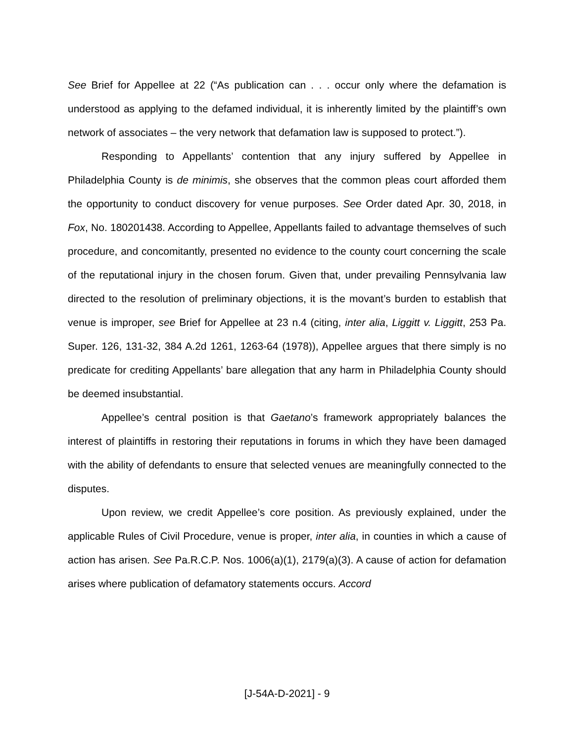See Brief for Appellee at 22 (“As publication can . . . occur only where the defamation is understood as applying to the defamed individual, it is inherently limited by the plaintiff’s own network of associates – the very network that defamation law is supposed to protect.”).
Responding to Appellants’ contention that any injury suffered by Appellee in Philadelphia County is de minimis, she observes that the common pleas court afforded them the opportunity to conduct discovery for venue purposes. See Order dated Apr. 30, 2018, in Fox, No. 180201438. According to Appellee, Appellants failed to advantage themselves of such procedure, and concomitantly, presented no evidence to the county court concerning the scale of the reputational injury in the chosen forum. Given that, under prevailing Pennsylvania law directed to the resolution of preliminary objections, it is the movant’s burden to establish that venue is improper, see Brief for Appellee at 23 n.4 (citing, inter alia, Liggitt v. Liggitt, 253 Pa. Super. 126, 131-32, 384 A.2d 1261, 1263-64 (1978)), Appellee argues that there simply is no predicate for crediting Appellants’ bare allegation that any harm in Philadelphia County should be deemed insubstantial.
Appellee’s central position is that Gaetano’s framework appropriately balances the interest of plaintiffs in restoring their reputations in forums in which they have been damaged with the ability of defendants to ensure that selected venues are meaningfully connected to the disputes.
Upon review, we credit Appellee’s core position. As previously explained, under the applicable Rules of Civil Procedure, venue is proper, inter alia, in counties in which a cause of action has arisen. See Pa.R.C.P. Nos. 1006(a)(1), 2179(a)(3). A cause of action for defamation arises where publication of defamatory statements occurs. Accord
[J-54A-D-2021] - 9